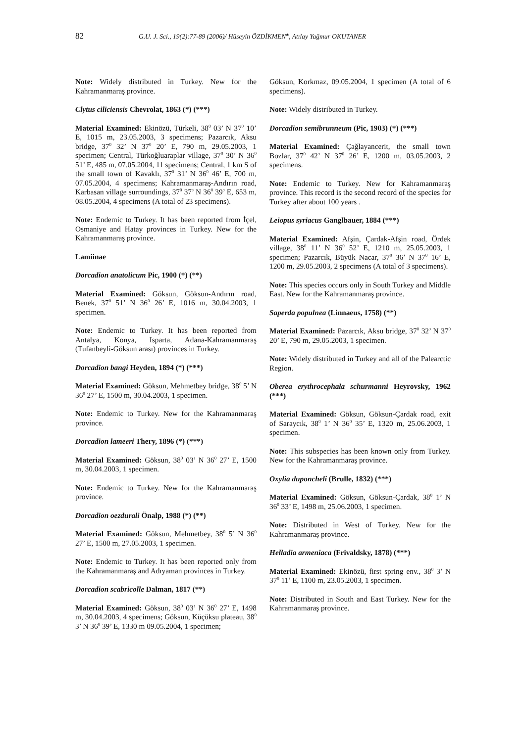82 G.U. J. Sci., 19(2):77-89 (2006)/ Hüseyin ÖZDİKMEN<sup>♣</sup>, Atılay Yağmur OKUTANER
Note: Widely distributed in Turkey. New for the Kahramanmaraş province.
Clytus ciliciensis Chevrolat, 1863 (*) (***)
Material Examined: Ekinözü, Türkeli, 38<sup>0</sup> 03’ N 37<sup>0</sup> 10’ E, 1015 m, 23.05.2003, 3 specimens; Pazarcık, Aksu bridge, 37<sup>0</sup> 32’ N 37<sup>0</sup> 20’ E, 790 m, 29.05.2003, 1 specimen; Central, Türkoğluaraplar village, 37<sup>0</sup> 30’ N 36<sup>0</sup> 51’ E, 485 m, 07.05.2004, 11 specimens; Central, 1 km S of the small town of Kavaklı, 37<sup>0</sup> 31’ N 36<sup>0</sup> 46’ E, 700 m, 07.05.2004, 4 specimens; Kahramanmaraş-Andırın road, Karbasan village surroundings, 37<sup>0</sup> 37’ N 36<sup>0</sup> 39’ E, 653 m, 08.05.2004, 4 specimens (A total of 23 specimens).
Note: Endemic to Turkey. It has been reported from İçel, Osmaniye and Hatay provinces in Turkey. New for the Kahramanmaraş province.
Lamiinae
Dorcadion anatolicum Pic, 1900 (*) (**)
Material Examined: Göksun, Göksun-Andırın road, Benek, 37<sup>0</sup> 51’ N 36<sup>0</sup> 26’ E, 1016 m, 30.04.2003, 1 specimen.
Note: Endemic to Turkey. It has been reported from Antalya, Konya, Isparta, Adana-Kahramanmaraş (Tufanbeyli-Göksun arası) provinces in Turkey.
Dorcadion bangi Heyden, 1894 (*) (***)
Material Examined: Göksun, Mehmetbey bridge, 38<sup>0</sup> 5’ N 36<sup>0</sup> 27’ E, 1500 m, 30.04.2003, 1 specimen.
Note: Endemic to Turkey. New for the Kahramanmaraş province.
Dorcadion lameeri Thery, 1896 (*) (***)
Material Examined: Göksun, 38<sup>0</sup> 03’ N 36<sup>0</sup> 27’ E, 1500 m, 30.04.2003, 1 specimen.
Note: Endemic to Turkey. New for the Kahramanmaraş province.
Dorcadion oezdurali Önalp, 1988 (*) (**)
Material Examined: Göksun, Mehmetbey, 38<sup>0</sup> 5’ N 36<sup>0</sup> 27’ E, 1500 m, 27.05.2003, 1 specimen.
Note: Endemic to Turkey. It has been reported only from the Kahramanmaraş and Adıyaman provinces in Turkey.
Dorcadion scabricolle Dalman, 1817 (**)
Material Examined: Göksun, 38<sup>0</sup> 03’ N 36<sup>0</sup> 27’ E, 1498 m, 30.04.2003, 4 specimens; Göksun, Küçüksu plateau, 38<sup>0</sup> 3’ N 36<sup>0</sup> 39’ E, 1330 m 09.05.2004, 1 specimen;
Göksun, Korkmaz, 09.05.2004, 1 specimen (A total of 6 specimens).
Note: Widely distributed in Turkey.
Dorcadion semibrunneum (Pic, 1903) (*) (***)
Material Examined: Çağlayancerit, the small town Bozlar, 37<sup>0</sup> 42’ N 37<sup>0</sup> 26’ E, 1200 m, 03.05.2003, 2 specimens.
Note: Endemic to Turkey. New for Kahramanmaraş province. This record is the second record of the species for Turkey after about 100 years .
Leiopus syriacus Ganglbauer, 1884 (***)
Material Examined: Afşin, Çardak-Afşin road, Ördek village, 38<sup>0</sup> 11’ N 36<sup>0</sup> 52’ E, 1210 m, 25.05.2003, 1 specimen; Pazarcık, Büyük Nacar, 37<sup>0</sup> 36’ N 37<sup>0</sup> 16’ E, 1200 m, 29.05.2003, 2 specimens (A total of 3 specimens).
Note: This species occurs only in South Turkey and Middle East. New for the Kahramanmaraş province.
Saperda populnea (Linnaeus, 1758) (**)
Material Examined: Pazarcık, Aksu bridge, 37<sup>0</sup> 32’ N 37<sup>0</sup> 20’ E, 790 m, 29.05.2003, 1 specimen.
Note: Widely distributed in Turkey and all of the Palearctic Region.
Oberea erythrocephala schurmanni Heyrovsky, 1962 (***)
Material Examined: Göksun, Göksun-Çardak road, exit of Saraycık, 38<sup>0</sup> 1’ N 36<sup>0</sup> 35’ E, 1320 m, 25.06.2003, 1 specimen.
Note: This subspecies has been known only from Turkey. New for the Kahramanmaraş province.
Oxylia duponcheli (Brulle, 1832) (***)
Material Examined: Göksun, Göksun-Çardak, 38<sup>0</sup> 1’ N 36<sup>0</sup> 33’ E, 1498 m, 25.06.2003, 1 specimen.
Note: Distributed in West of Turkey. New for the Kahramanmaraş province.
Helladia armeniaca (Frivaldsky, 1878) (***)
Material Examined: Ekinözü, first spring env., 38<sup>0</sup> 3’ N 37<sup>0</sup> 11’ E, 1100 m, 23.05.2003, 1 specimen.
Note: Distributed in South and East Turkey. New for the Kahramanmaraş province.